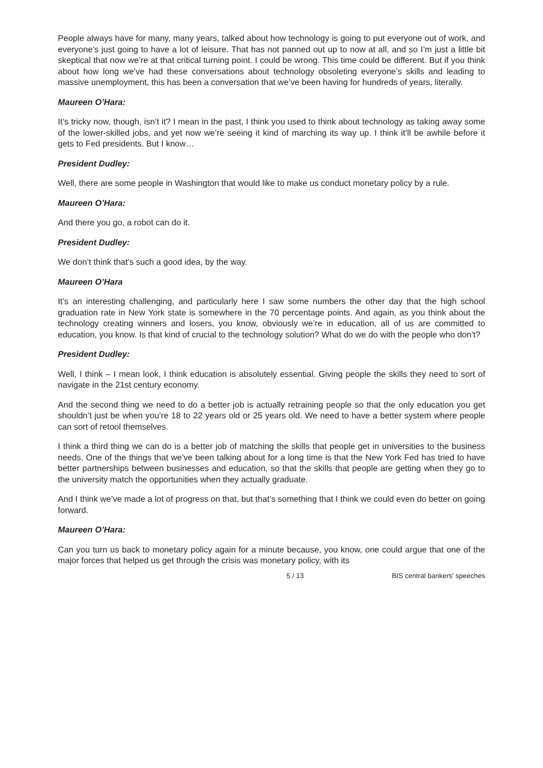People always have for many, many years, talked about how technology is going to put everyone out of work, and everyone’s just going to have a lot of leisure. That has not panned out up to now at all, and so I’m just a little bit skeptical that now we’re at that critical turning point. I could be wrong. This time could be different. But if you think about how long we’ve had these conversations about technology obsoleting everyone’s skills and leading to massive unemployment, this has been a conversation that we’ve been having for hundreds of years, literally.
Maureen O’Hara:
It’s tricky now, though, isn’t it? I mean in the past, I think you used to think about technology as taking away some of the lower-skilled jobs, and yet now we’re seeing it kind of marching its way up. I think it’ll be awhile before it gets to Fed presidents. But I know…
President Dudley:
Well, there are some people in Washington that would like to make us conduct monetary policy by a rule.
Maureen O’Hara:
And there you go, a robot can do it.
President Dudley:
We don’t think that’s such a good idea, by the way.
Maureen O’Hara
It’s an interesting challenging, and particularly here I saw some numbers the other day that the high school graduation rate in New York state is somewhere in the 70 percentage points. And again, as you think about the technology creating winners and losers, you know, obviously we’re in education, all of us are committed to education, you know. Is that kind of crucial to the technology solution? What do we do with the people who don’t?
President Dudley:
Well, I think – I mean look, I think education is absolutely essential. Giving people the skills they need to sort of navigate in the 21st century economy.
And the second thing we need to do a better job is actually retraining people so that the only education you get shouldn’t just be when you’re 18 to 22 years old or 25 years old. We need to have a better system where people can sort of retool themselves.
I think a third thing we can do is a better job of matching the skills that people get in universities to the business needs. One of the things that we’ve been talking about for a long time is that the New York Fed has tried to have better partnerships between businesses and education, so that the skills that people are getting when they go to the university match the opportunities when they actually graduate.
And I think we’ve made a lot of progress on that, but that’s something that I think we could even do better on going forward.
Maureen O’Hara:
Can you turn us back to monetary policy again for a minute because, you know, one could argue that one of the major forces that helped us get through the crisis was monetary policy, with its
5 / 13 BIS central bankers' speeches